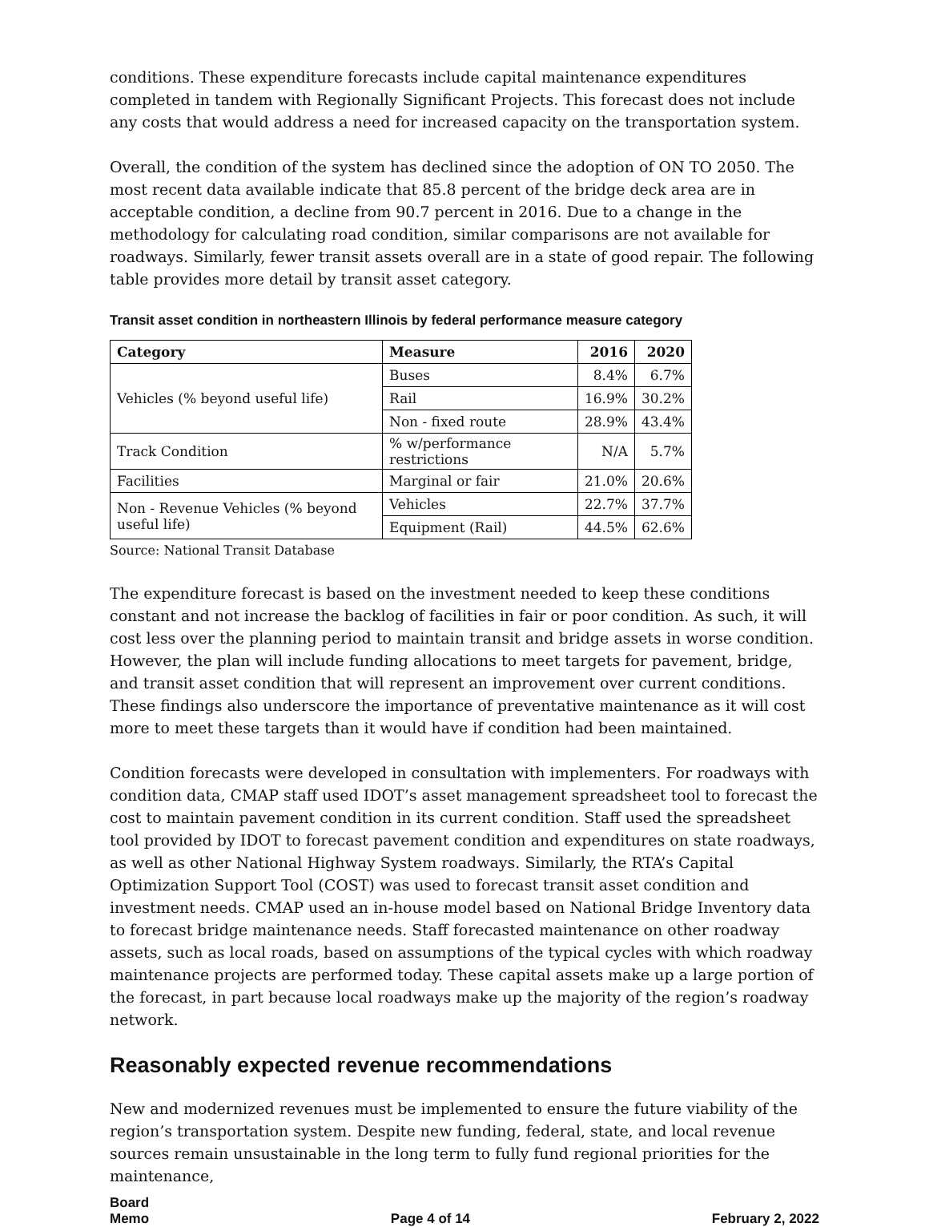conditions. These expenditure forecasts include capital maintenance expenditures completed in tandem with Regionally Significant Projects. This forecast does not include any costs that would address a need for increased capacity on the transportation system.
Overall, the condition of the system has declined since the adoption of ON TO 2050. The most recent data available indicate that 85.8 percent of the bridge deck area are in acceptable condition, a decline from 90.7 percent in 2016. Due to a change in the methodology for calculating road condition, similar comparisons are not available for roadways. Similarly, fewer transit assets overall are in a state of good repair. The following table provides more detail by transit asset category.
Transit asset condition in northeastern Illinois by federal performance measure category
| Category | Measure | 2016 | 2020 |
| --- | --- | --- | --- |
| Vehicles (% beyond useful life) | Buses | 8.4% | 6.7% |
| | Rail | 16.9% | 30.2% |
| | Non - fixed route | 28.9% | 43.4% |
| Track Condition | % w/performance restrictions | N/A | 5.7% |
| Facilities | Marginal or fair | 21.0% | 20.6% |
| Non - Revenue Vehicles (% beyond useful life) | Vehicles | 22.7% | 37.7% |
| | Equipment (Rail) | 44.5% | 62.6% |
Source: National Transit Database
The expenditure forecast is based on the investment needed to keep these conditions constant and not increase the backlog of facilities in fair or poor condition. As such, it will cost less over the planning period to maintain transit and bridge assets in worse condition. However, the plan will include funding allocations to meet targets for pavement, bridge, and transit asset condition that will represent an improvement over current conditions. These findings also underscore the importance of preventative maintenance as it will cost more to meet these targets than it would have if condition had been maintained.
Condition forecasts were developed in consultation with implementers. For roadways with condition data, CMAP staff used IDOT’s asset management spreadsheet tool to forecast the cost to maintain pavement condition in its current condition. Staff used the spreadsheet tool provided by IDOT to forecast pavement condition and expenditures on state roadways, as well as other National Highway System roadways. Similarly, the RTA’s Capital Optimization Support Tool (COST) was used to forecast transit asset condition and investment needs. CMAP used an in-house model based on National Bridge Inventory data to forecast bridge maintenance needs. Staff forecasted maintenance on other roadway assets, such as local roads, based on assumptions of the typical cycles with which roadway maintenance projects are performed today. These capital assets make up a large portion of the forecast, in part because local roadways make up the majority of the region’s roadway network.
Reasonably expected revenue recommendations
New and modernized revenues must be implemented to ensure the future viability of the region’s transportation system. Despite new funding, federal, state, and local revenue sources remain unsustainable in the long term to fully fund regional priorities for the maintenance,
Board
Memo
Page 4 of 14
February 2, 2022